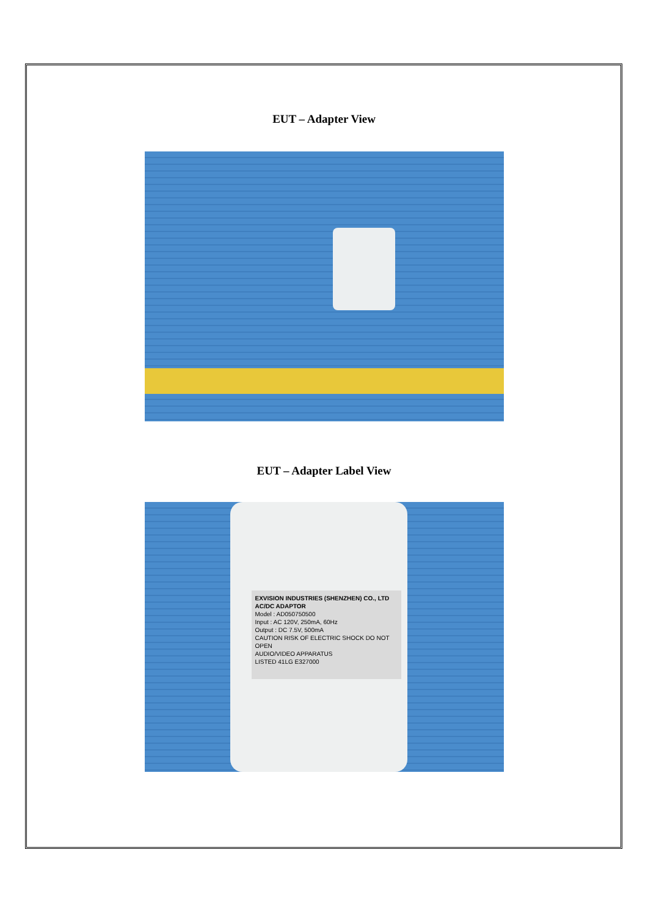EUT – Adapter View
EUT – Adapter Label View
EXVISION INDUSTRIES (SHENZHEN) CO., LTD
AC/DC ADAPTOR
Model : AD050750500
Input : AC 120V, 250mA, 60Hz
Output : DC 7.5V, 500mA
CAUTION RISK OF ELECTRIC SHOCK DO NOT OPEN
AUDIO/VIDEO APPARATUS
LISTED 41LG E327000